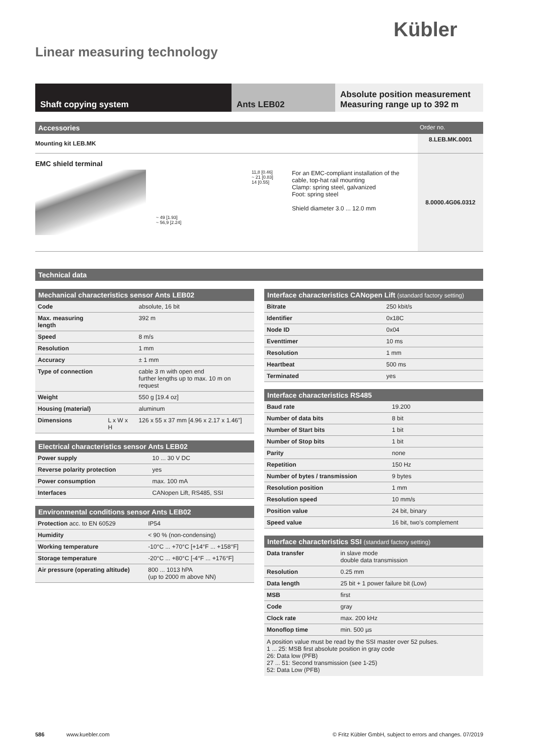Kübler
Linear measuring technology
Shaft copying system Ants LEB02 Absolute position measurement
Measuring range up to 392 m
Accessories Order no.
| Mounting kit LEB.MK | 8.LEB.MK.0001 |
| --- | --- |
| EMC shield terminal ~ 49 [1.93] ~ 56,9 [2.24] 11,8 [0.46] ~ 21 [0.83] 14 [0.55] For an EMC-compliant installation of the cable, top-hat rail mounting Clamp: spring steel, galvanized Foot: spring steel Shield diameter 3.0 ... 12.0 mm | 8.0000.4G06.0312 |
Technical data
Mechanical characteristics sensor Ants LEB02
| Code | | absolute, 16 bit |
| Max. measuring length | | 392 m |
| Speed | | 8 m/s |
| Resolution | | 1 mm |
| Accuracy | | ± 1 mm |
| Type of connection | | cable 3 m with open end further lengths up to max. 10 m on request |
| Weight | | 550 g [19.4 oz] |
| Housing (material) | | aluminum |
| Dimensions | L x W x H | 126 x 55 x 37 mm [4.96 x 2.17 x 1.46"] |
Electrical characteristics sensor Ants LEB02
| Power supply | 10 ... 30 V DC |
| Reverse polarity protection | yes |
| Power consumption | max. 100 mA |
| Interfaces | CANopen Lift, RS485, SSI |
Environmental conditions sensor Ants LEB02
| Protection acc. to EN 60529 | IP54 |
| Humidity | < 90 % (non-condensing) |
| Working temperature | -10°C ... +70°C [+14°F ... +158°F] |
| Storage temperature | -20°C ... +80°C [-4°F ... +176°F] |
| Air pressure (operating altitude) | 800 ... 1013 hPA (up to 2000 m above NN) |
Interface characteristics CANopen Lift (standard factory setting)
| Bitrate | 250 kbit/s |
| Identifier | 0x18C |
| Node ID | 0x04 |
| Eventtimer | 10 ms |
| Resolution | 1 mm |
| Heartbeat | 500 ms |
| Terminated | yes |
Interface characteristics RS485
| Baud rate | 19.200 |
| Number of data bits | 8 bit |
| Number of Start bits | 1 bit |
| Number of Stop bits | 1 bit |
| Parity | none |
| Repetition | 150 Hz |
| Number of bytes / transmission | 9 bytes |
| Resolution position | 1 mm |
| Resolution speed | 10 mm/s |
| Position value | 24 bit, binary |
| Speed value | 16 bit, two's complement |
Interface characteristics SSI (standard factory setting)
| Data transfer | in slave mode double data transmission |
| Resolution | 0.25 mm |
| Data length | 25 bit + 1 power failure bit (Low) |
| MSB | first |
| Code | gray |
| Clock rate | max. 200 kHz |
| Monoflop time | min. 500 µs |
A position value must be read by the SSI master over 52 pulses.
1 ... 25: MSB first absolute position in gray code
26: Data low (PFB)
27 ... 51: Second transmission (see 1-25)
52: Data Low (PFB)
586 www.kuebler.com © Fritz Kübler GmbH, subject to errors and changes. 07/2019